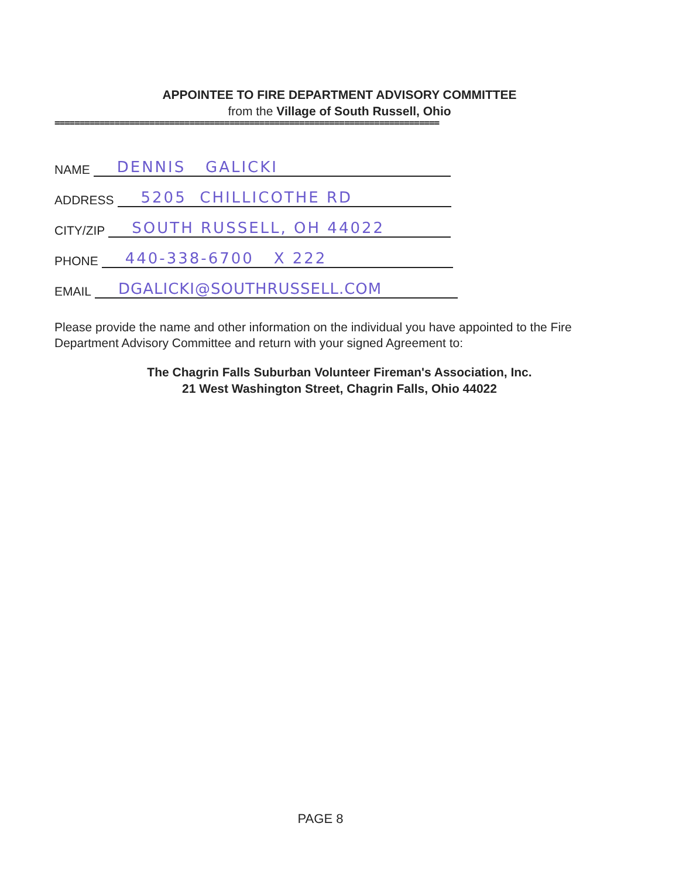APPOINTEE TO FIRE DEPARTMENT ADVISORY COMMITTEE
from the Village of South Russell, Ohio
=============================================================================
NAME DENNIS GALICKI
ADDRESS 5205 CHILLICOTHE RD
CITY/ZIP SOUTH RUSSELL, OH 44022
PHONE 440-338-6700 X 222
EMAIL DGALICKI@SOUTHRUSSELL.COM
Please provide the name and other information on the individual you have appointed to the Fire Department Advisory Committee and return with your signed Agreement to:
The Chagrin Falls Suburban Volunteer Fireman's Association, Inc.
21 West Washington Street, Chagrin Falls, Ohio 44022
PAGE 8